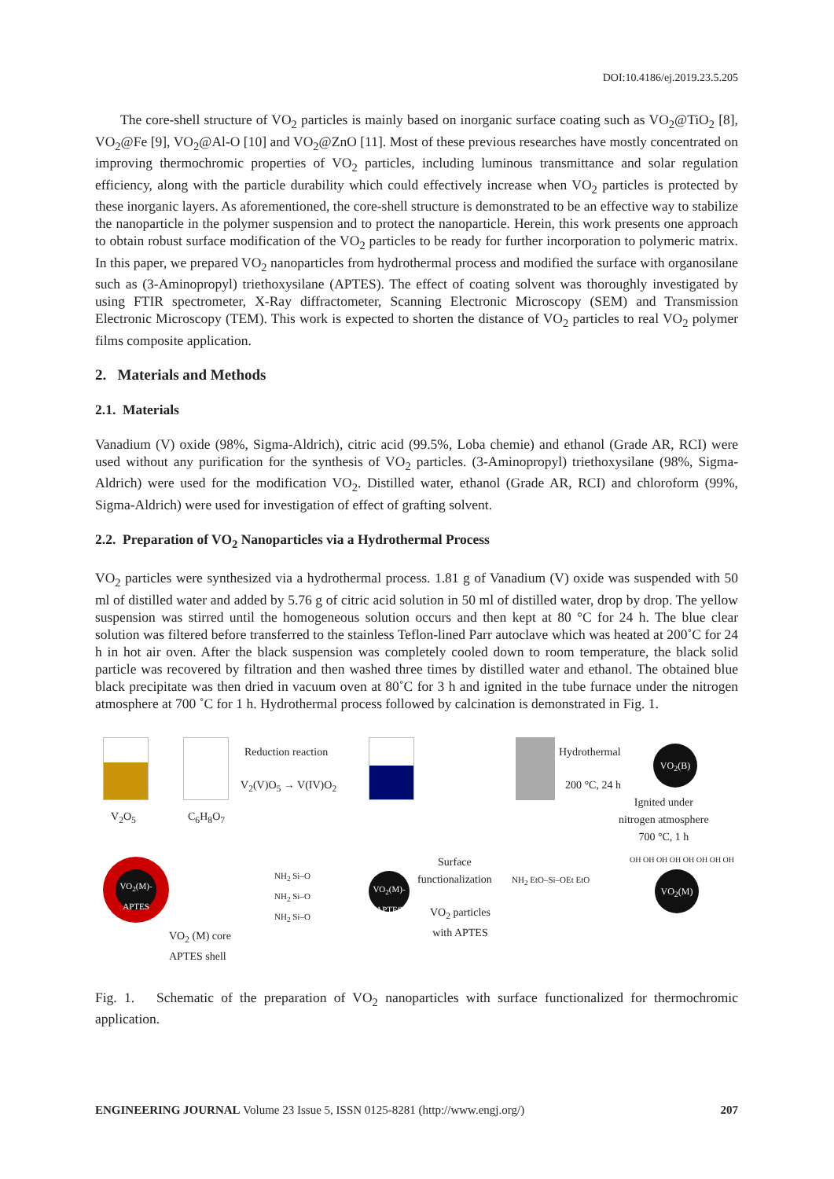DOI:10.4186/ej.2019.23.5.205
The core-shell structure of VO<sub>2</sub> particles is mainly based on inorganic surface coating such as VO<sub>2</sub>@TiO<sub>2</sub> [8], VO<sub>2</sub>@Fe [9], VO<sub>2</sub>@Al-O [10] and VO<sub>2</sub>@ZnO [11]. Most of these previous researches have mostly concentrated on improving thermochromic properties of VO<sub>2</sub> particles, including luminous transmittance and solar regulation efficiency, along with the particle durability which could effectively increase when VO<sub>2</sub> particles is protected by these inorganic layers. As aforementioned, the core-shell structure is demonstrated to be an effective way to stabilize the nanoparticle in the polymer suspension and to protect the nanoparticle. Herein, this work presents one approach to obtain robust surface modification of the VO<sub>2</sub> particles to be ready for further incorporation to polymeric matrix. In this paper, we prepared VO<sub>2</sub> nanoparticles from hydrothermal process and modified the surface with organosilane such as (3-Aminopropyl) triethoxysilane (APTES). The effect of coating solvent was thoroughly investigated by using FTIR spectrometer, X-Ray diffractometer, Scanning Electronic Microscopy (SEM) and Transmission Electronic Microscopy (TEM). This work is expected to shorten the distance of VO<sub>2</sub> particles to real VO<sub>2</sub> polymer films composite application.
2. Materials and Methods
2.1. Materials
Vanadium (V) oxide (98%, Sigma-Aldrich), citric acid (99.5%, Loba chemie) and ethanol (Grade AR, RCI) were used without any purification for the synthesis of VO<sub>2</sub> particles. (3-Aminopropyl) triethoxysilane (98%, Sigma-Aldrich) were used for the modification VO<sub>2</sub>. Distilled water, ethanol (Grade AR, RCI) and chloroform (99%, Sigma-Aldrich) were used for investigation of effect of grafting solvent.
2.2. Preparation of VO<sub>2</sub> Nanoparticles via a Hydrothermal Process
VO<sub>2</sub> particles were synthesized via a hydrothermal process. 1.81 g of Vanadium (V) oxide was suspended with 50 ml of distilled water and added by 5.76 g of citric acid solution in 50 ml of distilled water, drop by drop. The yellow suspension was stirred until the homogeneous solution occurs and then kept at 80 °C for 24 h. The blue clear solution was filtered before transferred to the stainless Teflon-lined Parr autoclave which was heated at 200˚C for 24 h in hot air oven. After the black suspension was completely cooled down to room temperature, the black solid particle was recovered by filtration and then washed three times by distilled water and ethanol. The obtained blue black precipitate was then dried in vacuum oven at 80˚C for 3 h and ignited in the tube furnace under the nitrogen atmosphere at 700 ˚C for 1 h. Hydrothermal process followed by calcination is demonstrated in Fig. 1.
V<sub>2</sub>O<sub>5</sub> C<sub>6</sub>H<sub>8</sub>O<sub>7</sub>
Reduction reaction
V<sub>2</sub>(V)O<sub>5</sub> → V(IV)O<sub>2</sub>
Hydrothermal
200 °C, 24 h
VO<sub>2</sub>(B)
Ignited under
nitrogen atmosphere
700 °C, 1 h
VO<sub>2</sub>(M)-
APTES
VO<sub>2</sub> (M) core
APTES shell
NH<sub>2</sub> Si–O
NH<sub>2</sub> Si–O
NH<sub>2</sub> Si–O
VO<sub>2</sub>(M)-
APTES
Surface
functionalization
VO<sub>2</sub> particles
with APTES
NH<sub>2</sub> EtO–Si–OEt EtO VO<sub>2</sub>(M)
OH OH OH OH OH OH OH OH
Fig. 1. Schematic of the preparation of VO<sub>2</sub> nanoparticles with surface functionalized for thermochromic application.
ENGINEERING JOURNAL Volume 23 Issue 5, ISSN 0125-8281 (http://www.engj.org/) 207